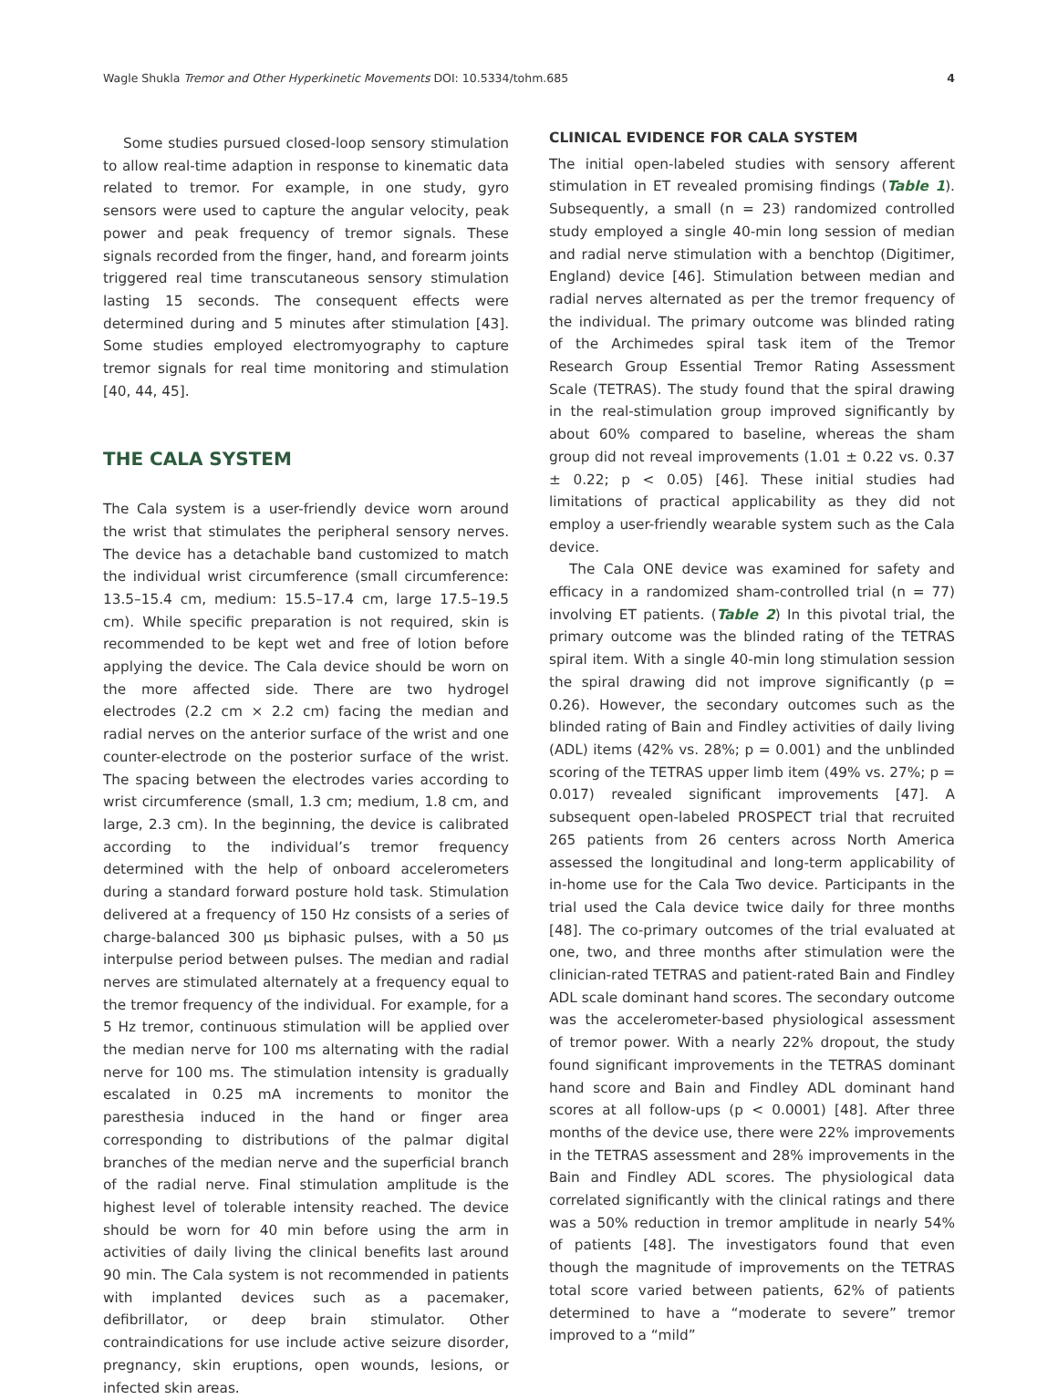Wagle Shukla Tremor and Other Hyperkinetic Movements DOI: 10.5334/tohm.685 4
Some studies pursued closed-loop sensory stimulation to allow real-time adaption in response to kinematic data related to tremor. For example, in one study, gyro sensors were used to capture the angular velocity, peak power and peak frequency of tremor signals. These signals recorded from the finger, hand, and forearm joints triggered real time transcutaneous sensory stimulation lasting 15 seconds. The consequent effects were determined during and 5 minutes after stimulation [43]. Some studies employed electromyography to capture tremor signals for real time monitoring and stimulation [40, 44, 45].
THE CALA SYSTEM
The Cala system is a user-friendly device worn around the wrist that stimulates the peripheral sensory nerves. The device has a detachable band customized to match the individual wrist circumference (small circumference: 13.5–15.4 cm, medium: 15.5–17.4 cm, large 17.5–19.5 cm). While specific preparation is not required, skin is recommended to be kept wet and free of lotion before applying the device. The Cala device should be worn on the more affected side. There are two hydrogel electrodes (2.2 cm × 2.2 cm) facing the median and radial nerves on the anterior surface of the wrist and one counter-electrode on the posterior surface of the wrist. The spacing between the electrodes varies according to wrist circumference (small, 1.3 cm; medium, 1.8 cm, and large, 2.3 cm). In the beginning, the device is calibrated according to the individual’s tremor frequency determined with the help of onboard accelerometers during a standard forward posture hold task. Stimulation delivered at a frequency of 150 Hz consists of a series of charge-balanced 300 μs biphasic pulses, with a 50 μs interpulse period between pulses. The median and radial nerves are stimulated alternately at a frequency equal to the tremor frequency of the individual. For example, for a 5 Hz tremor, continuous stimulation will be applied over the median nerve for 100 ms alternating with the radial nerve for 100 ms. The stimulation intensity is gradually escalated in 0.25 mA increments to monitor the paresthesia induced in the hand or finger area corresponding to distributions of the palmar digital branches of the median nerve and the superficial branch of the radial nerve. Final stimulation amplitude is the highest level of tolerable intensity reached. The device should be worn for 40 min before using the arm in activities of daily living the clinical benefits last around 90 min. The Cala system is not recommended in patients with implanted devices such as a pacemaker, defibrillator, or deep brain stimulator. Other contraindications for use include active seizure disorder, pregnancy, skin eruptions, open wounds, lesions, or infected skin areas.
CLINICAL EVIDENCE FOR CALA SYSTEM
The initial open-labeled studies with sensory afferent stimulation in ET revealed promising findings (Table 1). Subsequently, a small (n = 23) randomized controlled study employed a single 40-min long session of median and radial nerve stimulation with a benchtop (Digitimer, England) device [46]. Stimulation between median and radial nerves alternated as per the tremor frequency of the individual. The primary outcome was blinded rating of the Archimedes spiral task item of the Tremor Research Group Essential Tremor Rating Assessment Scale (TETRAS). The study found that the spiral drawing in the real-stimulation group improved significantly by about 60% compared to baseline, whereas the sham group did not reveal improvements (1.01 ± 0.22 vs. 0.37 ± 0.22; p < 0.05) [46]. These initial studies had limitations of practical applicability as they did not employ a user-friendly wearable system such as the Cala device.
The Cala ONE device was examined for safety and efficacy in a randomized sham-controlled trial (n = 77) involving ET patients. (Table 2) In this pivotal trial, the primary outcome was the blinded rating of the TETRAS spiral item. With a single 40-min long stimulation session the spiral drawing did not improve significantly (p = 0.26). However, the secondary outcomes such as the blinded rating of Bain and Findley activities of daily living (ADL) items (42% vs. 28%; p = 0.001) and the unblinded scoring of the TETRAS upper limb item (49% vs. 27%; p = 0.017) revealed significant improvements [47]. A subsequent open-labeled PROSPECT trial that recruited 265 patients from 26 centers across North America assessed the longitudinal and long-term applicability of in-home use for the Cala Two device. Participants in the trial used the Cala device twice daily for three months [48]. The co-primary outcomes of the trial evaluated at one, two, and three months after stimulation were the clinician-rated TETRAS and patient-rated Bain and Findley ADL scale dominant hand scores. The secondary outcome was the accelerometer-based physiological assessment of tremor power. With a nearly 22% dropout, the study found significant improvements in the TETRAS dominant hand score and Bain and Findley ADL dominant hand scores at all follow-ups (p < 0.0001) [48]. After three months of the device use, there were 22% improvements in the TETRAS assessment and 28% improvements in the Bain and Findley ADL scores. The physiological data correlated significantly with the clinical ratings and there was a 50% reduction in tremor amplitude in nearly 54% of patients [48]. The investigators found that even though the magnitude of improvements on the TETRAS total score varied between patients, 62% of patients determined to have a “moderate to severe” tremor improved to a “mild”